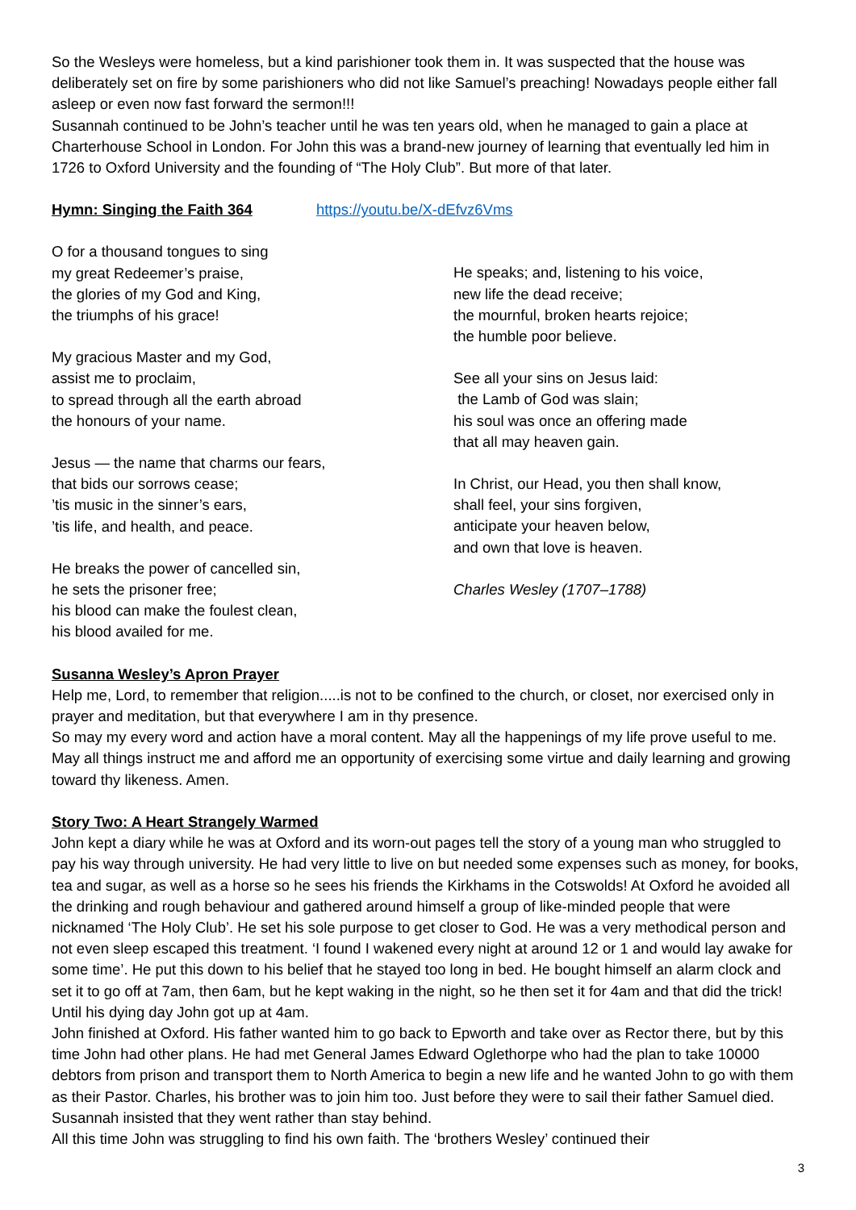So the Wesleys were homeless, but a kind parishioner took them in. It was suspected that the house was deliberately set on fire by some parishioners who did not like Samuel’s preaching! Nowadays people either fall asleep or even now fast forward the sermon!!!
Susannah continued to be John’s teacher until he was ten years old, when he managed to gain a place at Charterhouse School in London. For John this was a brand-new journey of learning that eventually led him in 1726 to Oxford University and the founding of “The Holy Club”. But more of that later.
Hymn: Singing the Faith 364 https://youtu.be/X-dEfvz6Vms
O for a thousand tongues to sing
my great Redeemer’s praise,
the glories of my God and King,
the triumphs of his grace!
My gracious Master and my God,
assist me to proclaim,
to spread through all the earth abroad
the honours of your name.
Jesus — the name that charms our fears,
that bids our sorrows cease;
’tis music in the sinner’s ears,
’tis life, and health, and peace.
He breaks the power of cancelled sin,
he sets the prisoner free;
his blood can make the foulest clean,
his blood availed for me.
He speaks; and, listening to his voice,
new life the dead receive;
the mournful, broken hearts rejoice;
the humble poor believe.
See all your sins on Jesus laid:
the Lamb of God was slain;
his soul was once an offering made
that all may heaven gain.
In Christ, our Head, you then shall know,
shall feel, your sins forgiven,
anticipate your heaven below,
and own that love is heaven.
Charles Wesley (1707–1788)
Susanna Wesley’s Apron Prayer
Help me, Lord, to remember that religion.....is not to be confined to the church, or closet, nor exercised only in prayer and meditation, but that everywhere I am in thy presence.
So may my every word and action have a moral content. May all the happenings of my life prove useful to me. May all things instruct me and afford me an opportunity of exercising some virtue and daily learning and growing toward thy likeness. Amen.
Story Two: A Heart Strangely Warmed
John kept a diary while he was at Oxford and its worn-out pages tell the story of a young man who struggled to pay his way through university. He had very little to live on but needed some expenses such as money, for books, tea and sugar, as well as a horse so he sees his friends the Kirkhams in the Cotswolds! At Oxford he avoided all the drinking and rough behaviour and gathered around himself a group of like-minded people that were nicknamed ‘The Holy Club’. He set his sole purpose to get closer to God. He was a very methodical person and not even sleep escaped this treatment. ‘I found I wakened every night at around 12 or 1 and would lay awake for some time’. He put this down to his belief that he stayed too long in bed. He bought himself an alarm clock and set it to go off at 7am, then 6am, but he kept waking in the night, so he then set it for 4am and that did the trick! Until his dying day John got up at 4am.
John finished at Oxford. His father wanted him to go back to Epworth and take over as Rector there, but by this time John had other plans. He had met General James Edward Oglethorpe who had the plan to take 10000 debtors from prison and transport them to North America to begin a new life and he wanted John to go with them as their Pastor. Charles, his brother was to join him too. Just before they were to sail their father Samuel died. Susannah insisted that they went rather than stay behind.
All this time John was struggling to find his own faith. The ‘brothers Wesley’ continued their
3